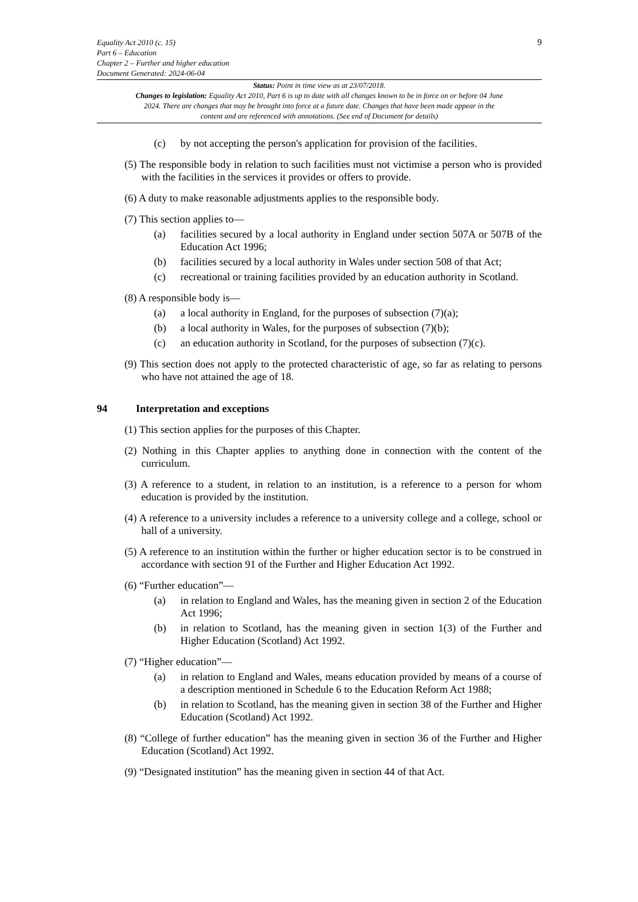9
Equality Act 2010 (c. 15)
Part 6 – Education
Chapter 2 – Further and higher education
Document Generated: 2024-06-04
Status: Point in time view as at 23/07/2018.
Changes to legislation: Equality Act 2010, Part 6 is up to date with all changes known to be in force on or before 04 June 2024. There are changes that may be brought into force at a future date. Changes that have been made appear in the content and are referenced with annotations. (See end of Document for details)
(c) by not accepting the person's application for provision of the facilities.
(5) The responsible body in relation to such facilities must not victimise a person who is provided with the facilities in the services it provides or offers to provide.
(6) A duty to make reasonable adjustments applies to the responsible body.
(7) This section applies to—
(a) facilities secured by a local authority in England under section 507A or 507B of the Education Act 1996;
(b) facilities secured by a local authority in Wales under section 508 of that Act;
(c) recreational or training facilities provided by an education authority in Scotland.
(8) A responsible body is—
(a) a local authority in England, for the purposes of subsection (7)(a);
(b) a local authority in Wales, for the purposes of subsection (7)(b);
(c) an education authority in Scotland, for the purposes of subsection (7)(c).
(9) This section does not apply to the protected characteristic of age, so far as relating to persons who have not attained the age of 18.
94 Interpretation and exceptions
(1) This section applies for the purposes of this Chapter.
(2) Nothing in this Chapter applies to anything done in connection with the content of the curriculum.
(3) A reference to a student, in relation to an institution, is a reference to a person for whom education is provided by the institution.
(4) A reference to a university includes a reference to a university college and a college, school or hall of a university.
(5) A reference to an institution within the further or higher education sector is to be construed in accordance with section 91 of the Further and Higher Education Act 1992.
(6) “Further education”—
(a) in relation to England and Wales, has the meaning given in section 2 of the Education Act 1996;
(b) in relation to Scotland, has the meaning given in section 1(3) of the Further and Higher Education (Scotland) Act 1992.
(7) “Higher education”—
(a) in relation to England and Wales, means education provided by means of a course of a description mentioned in Schedule 6 to the Education Reform Act 1988;
(b) in relation to Scotland, has the meaning given in section 38 of the Further and Higher Education (Scotland) Act 1992.
(8) “College of further education” has the meaning given in section 36 of the Further and Higher Education (Scotland) Act 1992.
(9) “Designated institution” has the meaning given in section 44 of that Act.